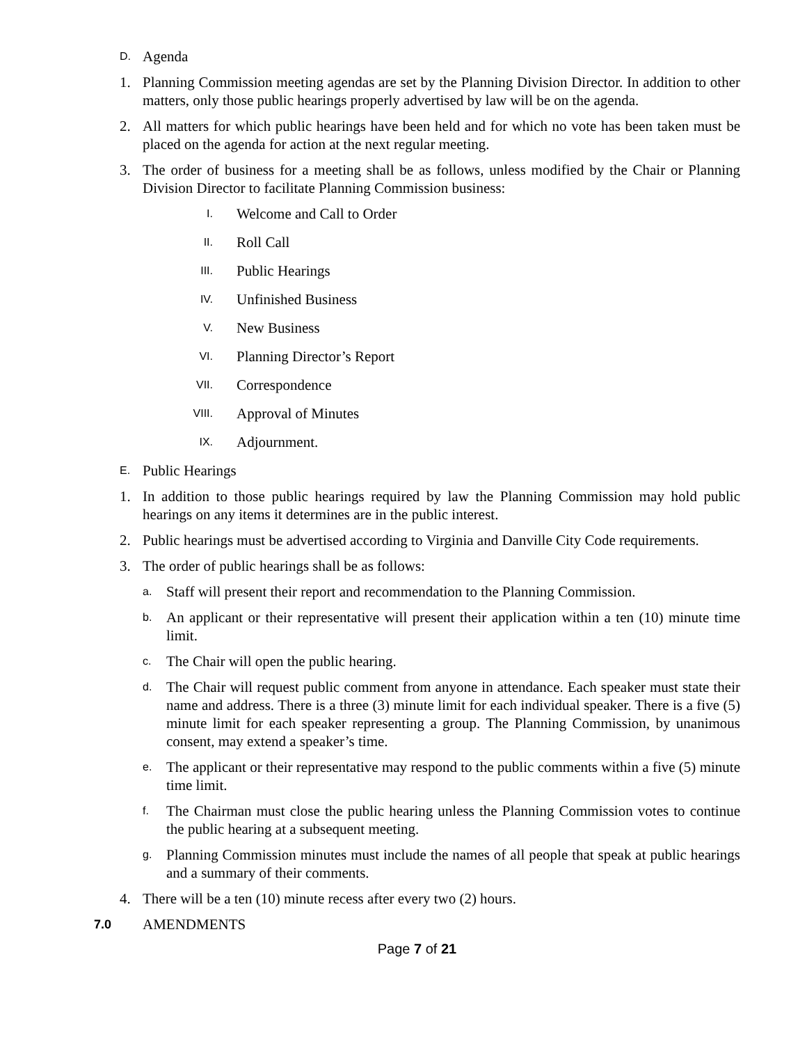D. Agenda
1. Planning Commission meeting agendas are set by the Planning Division Director. In addition to other matters, only those public hearings properly advertised by law will be on the agenda.
2. All matters for which public hearings have been held and for which no vote has been taken must be placed on the agenda for action at the next regular meeting.
3. The order of business for a meeting shall be as follows, unless modified by the Chair or Planning Division Director to facilitate Planning Commission business:
I. Welcome and Call to Order
II. Roll Call
III. Public Hearings
IV. Unfinished Business
V. New Business
VI. Planning Director’s Report
VII. Correspondence
VIII. Approval of Minutes
IX. Adjournment.
E. Public Hearings
1. In addition to those public hearings required by law the Planning Commission may hold public hearings on any items it determines are in the public interest.
2. Public hearings must be advertised according to Virginia and Danville City Code requirements.
3. The order of public hearings shall be as follows:
a. Staff will present their report and recommendation to the Planning Commission.
b. An applicant or their representative will present their application within a ten (10) minute time limit.
c. The Chair will open the public hearing.
d. The Chair will request public comment from anyone in attendance. Each speaker must state their name and address. There is a three (3) minute limit for each individual speaker. There is a five (5) minute limit for each speaker representing a group. The Planning Commission, by unanimous consent, may extend a speaker’s time.
e. The applicant or their representative may respond to the public comments within a five (5) minute time limit.
f. The Chairman must close the public hearing unless the Planning Commission votes to continue the public hearing at a subsequent meeting.
g. Planning Commission minutes must include the names of all people that speak at public hearings and a summary of their comments.
4. There will be a ten (10) minute recess after every two (2) hours.
7.0 AMENDMENTS
Page 7 of 21